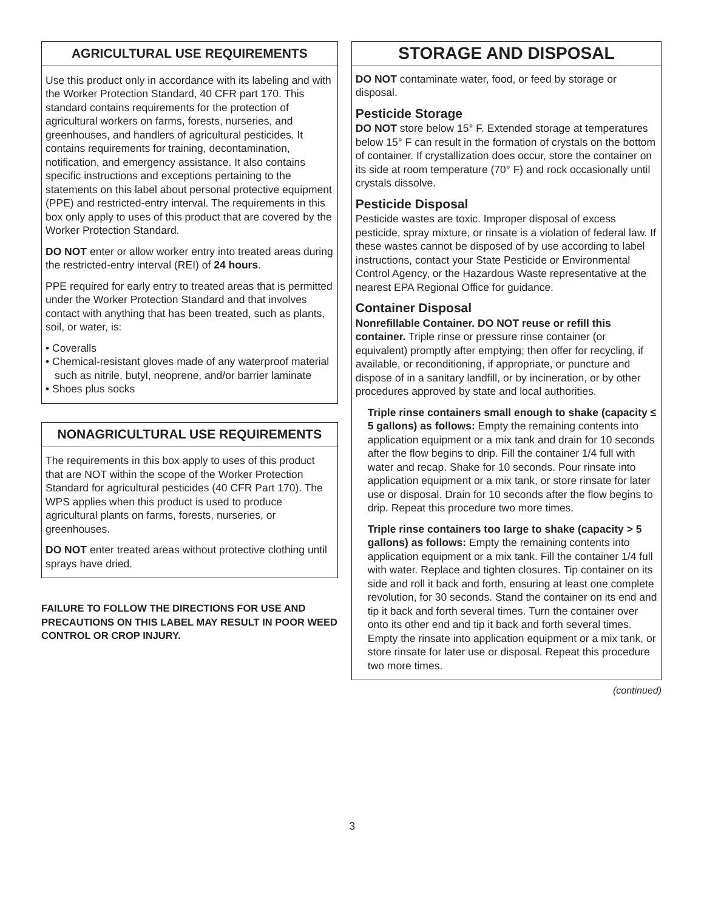AGRICULTURAL USE REQUIREMENTS
Use this product only in accordance with its labeling and with the Worker Protection Standard, 40 CFR part 170. This standard contains requirements for the protection of agricultural workers on farms, forests, nurseries, and greenhouses, and handlers of agricultural pesticides. It contains requirements for training, decontamination, notification, and emergency assistance. It also contains specific instructions and exceptions pertaining to the statements on this label about personal protective equipment (PPE) and restricted-entry interval. The requirements in this box only apply to uses of this product that are covered by the Worker Protection Standard.
DO NOT enter or allow worker entry into treated areas during the restricted-entry interval (REI) of 24 hours.
PPE required for early entry to treated areas that is permitted under the Worker Protection Standard and that involves contact with anything that has been treated, such as plants, soil, or water, is:
• Coveralls
• Chemical-resistant gloves made of any waterproof material such as nitrile, butyl, neoprene, and/or barrier laminate
• Shoes plus socks
NONAGRICULTURAL USE REQUIREMENTS
The requirements in this box apply to uses of this product that are NOT within the scope of the Worker Protection Standard for agricultural pesticides (40 CFR Part 170). The WPS applies when this product is used to produce agricultural plants on farms, forests, nurseries, or greenhouses.
DO NOT enter treated areas without protective clothing until sprays have dried.
FAILURE TO FOLLOW THE DIRECTIONS FOR USE AND PRECAUTIONS ON THIS LABEL MAY RESULT IN POOR WEED CONTROL OR CROP INJURY.
STORAGE AND DISPOSAL
DO NOT contaminate water, food, or feed by storage or disposal.
Pesticide Storage
DO NOT store below 15° F. Extended storage at temperatures below 15° F can result in the formation of crystals on the bottom of container. If crystallization does occur, store the container on its side at room temperature (70° F) and rock occasionally until crystals dissolve.
Pesticide Disposal
Pesticide wastes are toxic. Improper disposal of excess pesticide, spray mixture, or rinsate is a violation of federal law. If these wastes cannot be disposed of by use according to label instructions, contact your State Pesticide or Environmental Control Agency, or the Hazardous Waste representative at the nearest EPA Regional Office for guidance.
Container Disposal
Nonrefillable Container. DO NOT reuse or refill this container. Triple rinse or pressure rinse container (or equivalent) promptly after emptying; then offer for recycling, if available, or reconditioning, if appropriate, or puncture and dispose of in a sanitary landfill, or by incineration, or by other procedures approved by state and local authorities.
Triple rinse containers small enough to shake (capacity ≤ 5 gallons) as follows: Empty the remaining contents into application equipment or a mix tank and drain for 10 seconds after the flow begins to drip. Fill the container 1/4 full with water and recap. Shake for 10 seconds. Pour rinsate into application equipment or a mix tank, or store rinsate for later use or disposal. Drain for 10 seconds after the flow begins to drip. Repeat this procedure two more times.
Triple rinse containers too large to shake (capacity > 5 gallons) as follows: Empty the remaining contents into application equipment or a mix tank. Fill the container 1/4 full with water. Replace and tighten closures. Tip container on its side and roll it back and forth, ensuring at least one complete revolution, for 30 seconds. Stand the container on its end and tip it back and forth several times. Turn the container over onto its other end and tip it back and forth several times. Empty the rinsate into application equipment or a mix tank, or store rinsate for later use or disposal. Repeat this procedure two more times.
(continued)
3